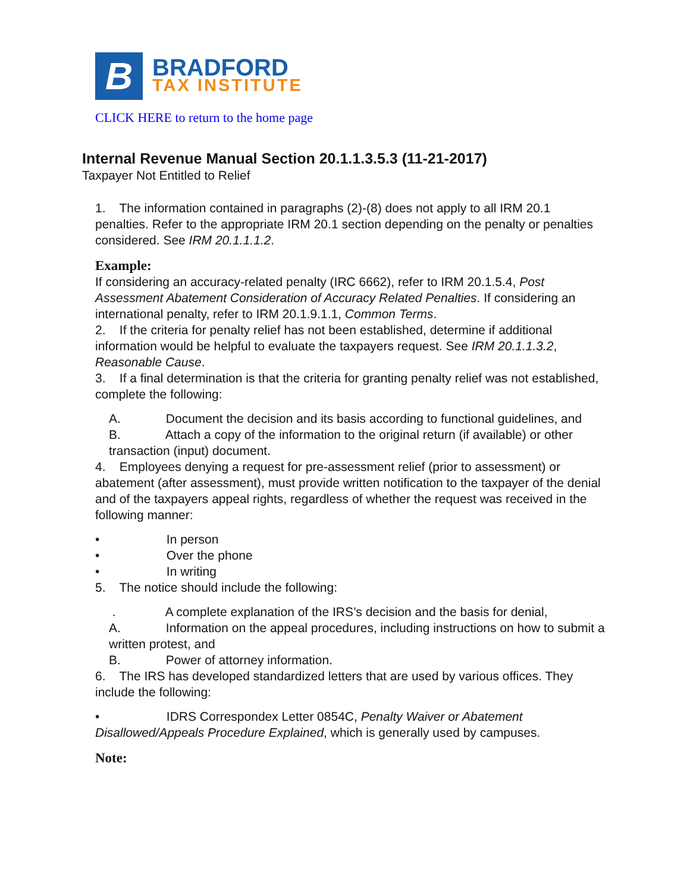B
BRADFORD
TAX INSTITUTE
CLICK HERE to return to the home page
Internal Revenue Manual Section 20.1.1.3.5.3 (11-21-2017)
Taxpayer Not Entitled to Relief
1. The information contained in paragraphs (2)-(8) does not apply to all IRM 20.1 penalties. Refer to the appropriate IRM 20.1 section depending on the penalty or penalties considered. See IRM 20.1.1.1.2.
Example:
If considering an accuracy-related penalty (IRC 6662), refer to IRM 20.1.5.4, Post Assessment Abatement Consideration of Accuracy Related Penalties. If considering an international penalty, refer to IRM 20.1.9.1.1, Common Terms.
2. If the criteria for penalty relief has not been established, determine if additional information would be helpful to evaluate the taxpayers request. See IRM 20.1.1.3.2, Reasonable Cause.
3. If a final determination is that the criteria for granting penalty relief was not established, complete the following:
A. Document the decision and its basis according to functional guidelines, and
B. Attach a copy of the information to the original return (if available) or other transaction (input) document.
4. Employees denying a request for pre-assessment relief (prior to assessment) or abatement (after assessment), must provide written notification to the taxpayer of the denial and of the taxpayers appeal rights, regardless of whether the request was received in the following manner:
• In person
• Over the phone
• In writing
5. The notice should include the following:
. A complete explanation of the IRS’s decision and the basis for denial,
A. Information on the appeal procedures, including instructions on how to submit a written protest, and
B. Power of attorney information.
6. The IRS has developed standardized letters that are used by various offices. They include the following:
• IDRS Correspondex Letter 0854C, Penalty Waiver or Abatement Disallowed/Appeals Procedure Explained, which is generally used by campuses.
Note: